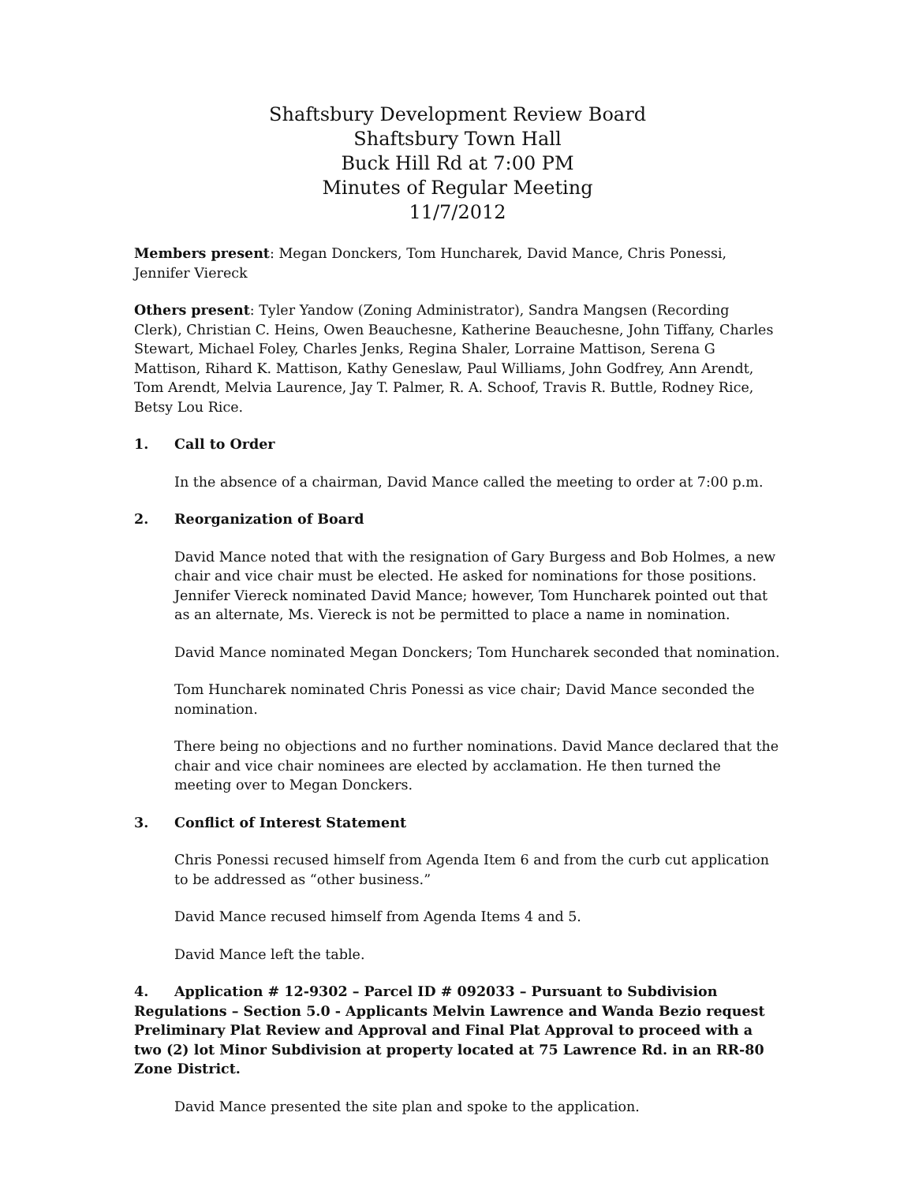Shaftsbury Development Review Board
Shaftsbury Town Hall
Buck Hill Rd at 7:00 PM
Minutes of Regular Meeting
11/7/2012
Members present: Megan Donckers, Tom Huncharek, David Mance, Chris Ponessi, Jennifer Viereck
Others present: Tyler Yandow (Zoning Administrator), Sandra Mangsen (Recording Clerk), Christian C. Heins, Owen Beauchesne, Katherine Beauchesne, John Tiffany, Charles Stewart, Michael Foley, Charles Jenks, Regina Shaler, Lorraine Mattison, Serena G Mattison, Rihard K. Mattison, Kathy Geneslaw, Paul Williams, John Godfrey, Ann Arendt, Tom Arendt, Melvia Laurence, Jay T. Palmer, R. A. Schoof, Travis R. Buttle, Rodney Rice, Betsy Lou Rice.
1. Call to Order
In the absence of a chairman, David Mance called the meeting to order at 7:00 p.m.
2. Reorganization of Board
David Mance noted that with the resignation of Gary Burgess and Bob Holmes, a new chair and vice chair must be elected. He asked for nominations for those positions. Jennifer Viereck nominated David Mance; however, Tom Huncharek pointed out that as an alternate, Ms. Viereck is not be permitted to place a name in nomination.
David Mance nominated Megan Donckers; Tom Huncharek seconded that nomination.
Tom Huncharek nominated Chris Ponessi as vice chair; David Mance seconded the nomination.
There being no objections and no further nominations. David Mance declared that the chair and vice chair nominees are elected by acclamation. He then turned the meeting over to Megan Donckers.
3. Conflict of Interest Statement
Chris Ponessi recused himself from Agenda Item 6 and from the curb cut application to be addressed as “other business.”
David Mance recused himself from Agenda Items 4 and 5.
David Mance left the table.
4. Application # 12-9302 – Parcel ID # 092033 – Pursuant to Subdivision Regulations – Section 5.0 - Applicants Melvin Lawrence and Wanda Bezio request Preliminary Plat Review and Approval and Final Plat Approval to proceed with a two (2) lot Minor Subdivision at property located at 75 Lawrence Rd. in an RR-80 Zone District.
David Mance presented the site plan and spoke to the application.